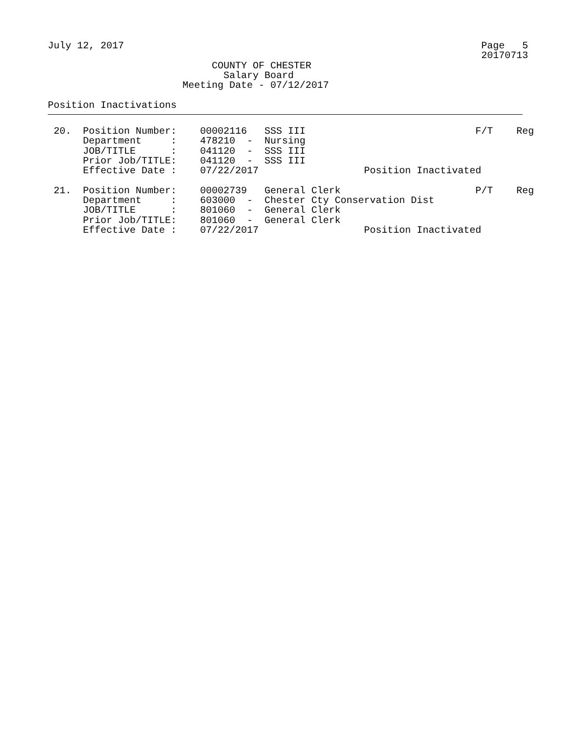July 12, 2017                                                             Page   5
                                                                          20170713
                            COUNTY OF CHESTER
                              Salary Board
                       Meeting Date - 07/12/2017

Position Inactivations
 20.  Position Number:    00002116   SSS III                             F/T    Reg
      Department     :    478210  -  Nursing
      JOB/TITLE      :    041120  -  SSS III
      Prior Job/TITLE:    041120  -  SSS III
      Effective Date :    07/22/2017                  Position Inactivated

 21.  Position Number:    00002739   General Clerk                       P/T    Reg
      Department     :    603000  -  Chester Cty Conservation Dist
      JOB/TITLE      :    801060  -  General Clerk
      Prior Job/TITLE:    801060  -  General Clerk
      Effective Date :    07/22/2017                  Position Inactivated